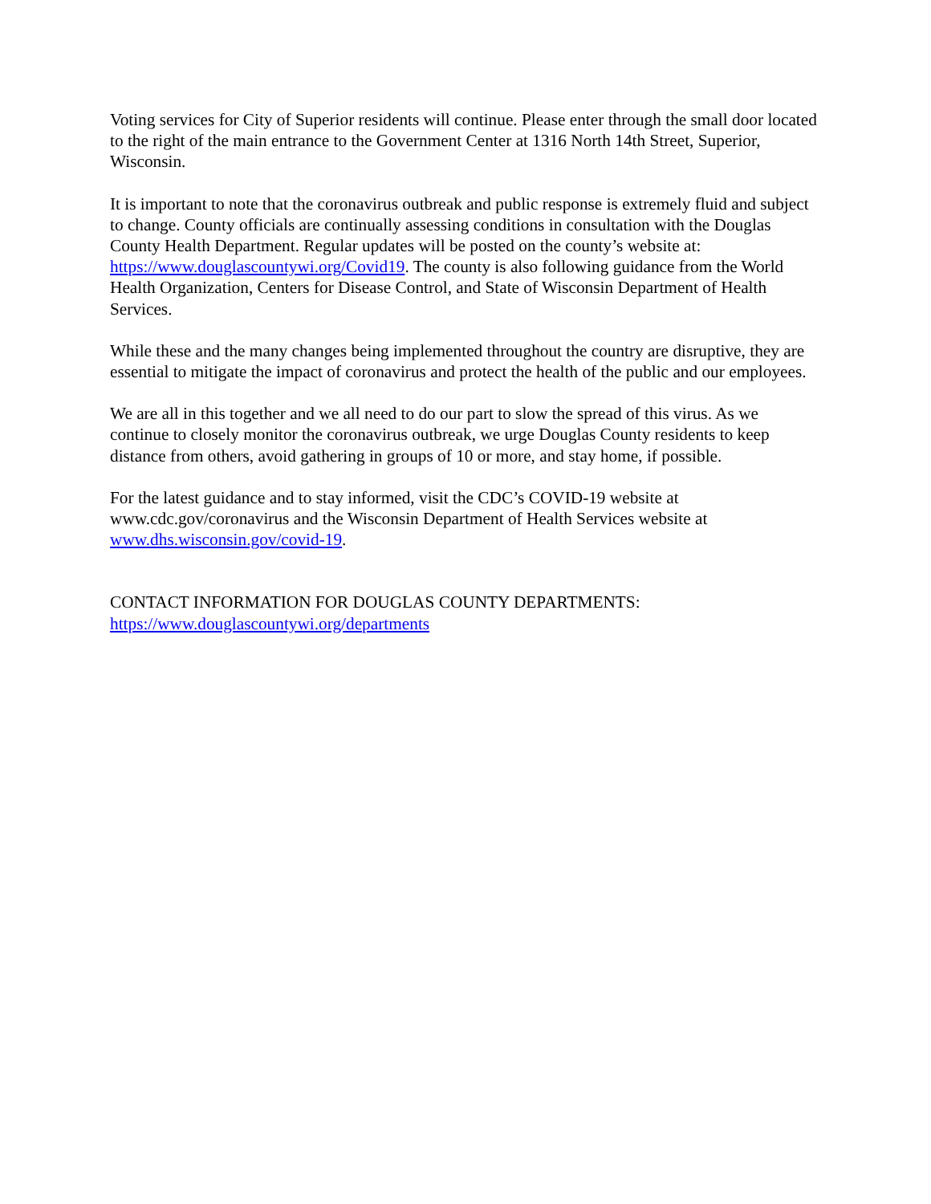Voting services for City of Superior residents will continue. Please enter through the small door located to the right of the main entrance to the Government Center at 1316 North 14th Street, Superior, Wisconsin.
It is important to note that the coronavirus outbreak and public response is extremely fluid and subject to change. County officials are continually assessing conditions in consultation with the Douglas County Health Department. Regular updates will be posted on the county’s website at: https://www.douglascountywi.org/Covid19. The county is also following guidance from the World Health Organization, Centers for Disease Control, and State of Wisconsin Department of Health Services.
While these and the many changes being implemented throughout the country are disruptive, they are essential to mitigate the impact of coronavirus and protect the health of the public and our employees.
We are all in this together and we all need to do our part to slow the spread of this virus. As we continue to closely monitor the coronavirus outbreak, we urge Douglas County residents to keep distance from others, avoid gathering in groups of 10 or more, and stay home, if possible.
For the latest guidance and to stay informed, visit the CDC’s COVID-19 website at www.cdc.gov/coronavirus and the Wisconsin Department of Health Services website at www.dhs.wisconsin.gov/covid-19.
CONTACT INFORMATION FOR DOUGLAS COUNTY DEPARTMENTS:
https://www.douglascountywi.org/departments